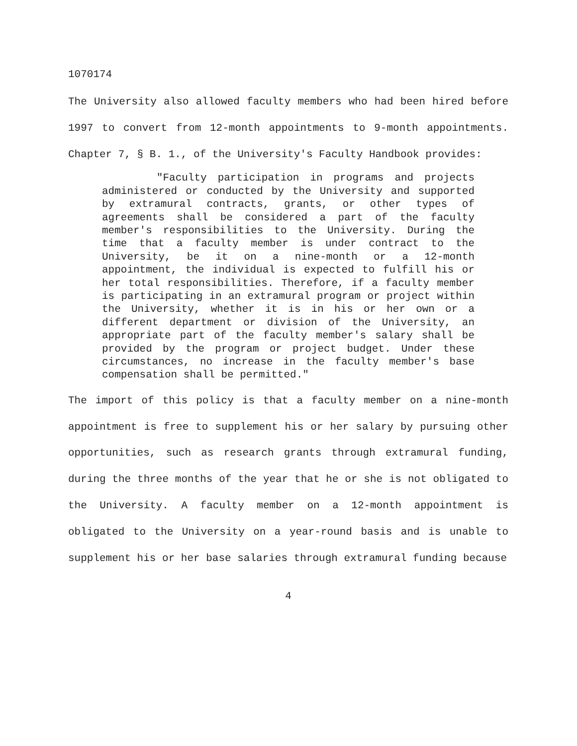1070174
The University also allowed faculty members who had been hired before 1997 to convert from 12-month appointments to 9-month appointments. Chapter 7, § B. 1., of the University's Faculty Handbook provides:
"Faculty participation in programs and projects administered or conducted by the University and supported by extramural contracts, grants, or other types of agreements shall be considered a part of the faculty member's responsibilities to the University. During the time that a faculty member is under contract to the University, be it on a nine-month or a 12-month appointment, the individual is expected to fulfill his or her total responsibilities. Therefore, if a faculty member is participating in an extramural program or project within the University, whether it is in his or her own or a different department or division of the University, an appropriate part of the faculty member's salary shall be provided by the program or project budget. Under these circumstances, no increase in the faculty member's base compensation shall be permitted."
The import of this policy is that a faculty member on a nine-month appointment is free to supplement his or her salary by pursuing other opportunities, such as research grants through extramural funding, during the three months of the year that he or she is not obligated to the University. A faculty member on a 12-month appointment is obligated to the University on a year-round basis and is unable to supplement his or her base salaries through extramural funding because
4